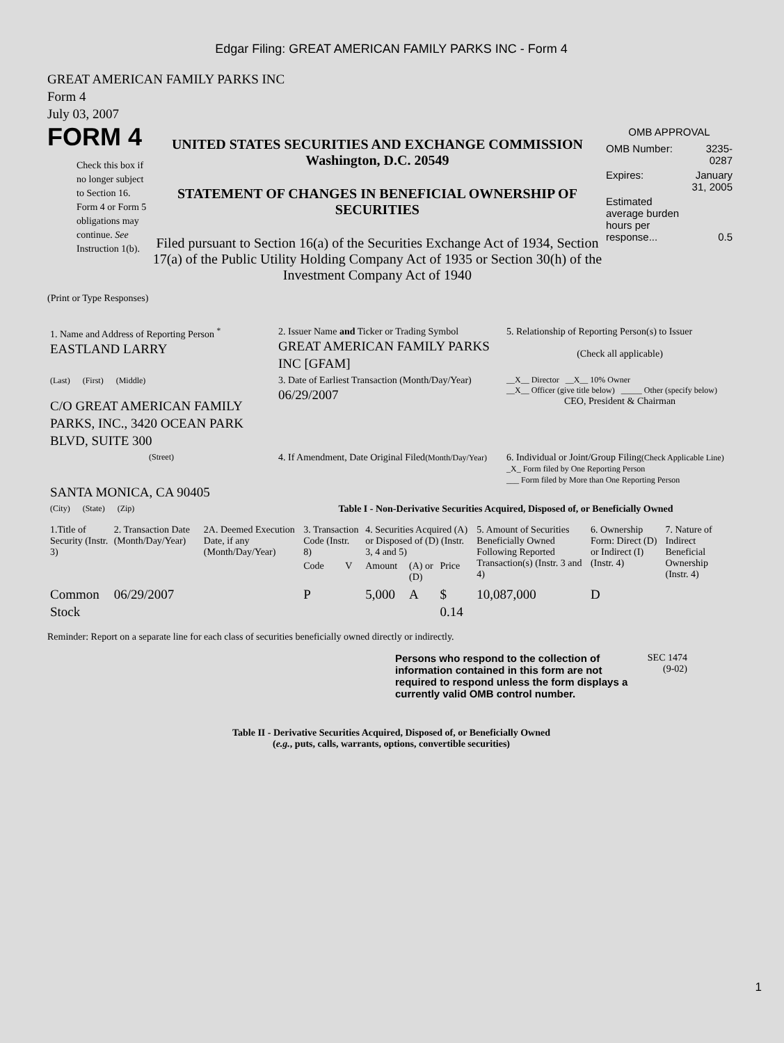Edgar Filing: GREAT AMERICAN FAMILY PARKS INC - Form 4
GREAT AMERICAN FAMILY PARKS INC
Form 4
July 03, 2007
FORM 4
Check this box if no longer subject to Section 16. Form 4 or Form 5 obligations may continue. See Instruction 1(b).
UNITED STATES SECURITIES AND EXCHANGE COMMISSION
Washington, D.C. 20549
STATEMENT OF CHANGES IN BENEFICIAL OWNERSHIP OF SECURITIES
Filed pursuant to Section 16(a) of the Securities Exchange Act of 1934, Section 17(a) of the Public Utility Holding Company Act of 1935 or Section 30(h) of the Investment Company Act of 1940
OMB APPROVAL
| OMB Number: | 3235-0287 |
| Expires: | January 31, 2005 |
| Estimated average burden hours per response... | 0.5 |
(Print or Type Responses)
| 1. Name and Address of Reporting Person <sup>*</sup> EASTLAND LARRY | 2. Issuer Name and Ticker or Trading Symbol GREAT AMERICAN FAMILY PARKS INC [GFAM] | 5. Relationship of Reporting Person(s) to Issuer (Check all applicable) |
| (Last) (First) (Middle) C/O GREAT AMERICAN FAMILY PARKS, INC., 3420 OCEAN PARK BLVD, SUITE 300 | 3. Date of Earliest Transaction (Month/Day/Year) 06/29/2007 | __X__ Director __X__ 10% Owner __X__ Officer (give title below) _____ Other (specify below) CEO, President & Chairman |
| (Street) SANTA MONICA, CA 90405 | 4. If Amendment, Date Original Filed (Month/Day/Year) | 6. Individual or Joint/Group Filing (Check Applicable Line) _X_ Form filed by One Reporting Person ___ Form filed by More than One Reporting Person |
| (City) (State) (Zip) | Table I - Non-Derivative Securities Acquired, Disposed of, or Beneficially Owned | |
| 1.Title of Security (Instr. 3) | 2. Transaction Date (Month/Day/Year) | 2A. Deemed Execution Date, if any (Month/Day/Year) | 3. Transaction Code (Instr. 8) | | 4. Securities Acquired (A) or Disposed of (D) (Instr. 3, 4 and 5) | | | 5. Amount of Securities Beneficially Owned Following Reported Transaction(s) (Instr. 3 and 4) | 6. Ownership Form: Direct (D) or Indirect (I) (Instr. 4) | 7. Nature of Indirect Beneficial Ownership (Instr. 4) |
| --- | --- | --- | --- | --- | --- | --- | --- | --- | --- | --- |
| | | | Code | V | Amount | (A) or (D) | Price | | | |
| Common Stock | 06/29/2007 | | P | | 5,000 | A | $ 0.14 | 10,087,000 | D | |
Reminder: Report on a separate line for each class of securities beneficially owned directly or indirectly.
Persons who respond to the collection of information contained in this form are not required to respond unless the form displays a currently valid OMB control number.
SEC 1474
(9-02)
Table II - Derivative Securities Acquired, Disposed of, or Beneficially Owned
(e.g., puts, calls, warrants, options, convertible securities)
1